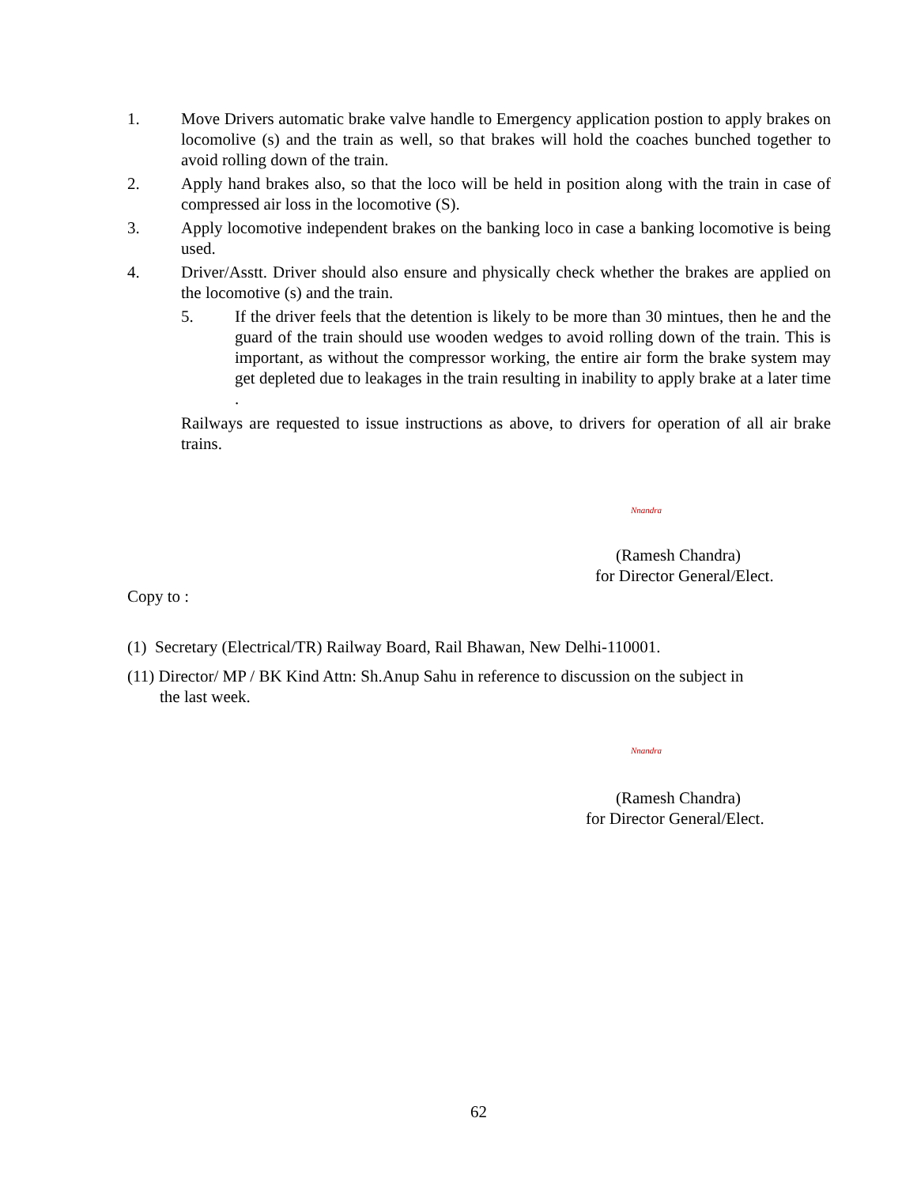1. Move Drivers automatic brake valve handle to Emergency application postion to apply brakes on locomolive (s) and the train as well, so that brakes will hold the coaches bunched together to avoid rolling down of the train.
2. Apply hand brakes also, so that the loco will be held in position along with the train in case of compressed air loss in the locomotive (S).
3. Apply locomotive independent brakes on the banking loco in case a banking locomotive is being used.
4. Driver/Asstt. Driver should also ensure and physically check whether the brakes are applied on the locomotive (s) and the train.
5. If the driver feels that the detention is likely to be more than 30 mintues, then he and the guard of the train should use wooden wedges to avoid rolling down of the train. This is important, as without the compressor working, the entire air form the brake system may get depleted due to leakages in the train resulting in inability to apply brake at a later time .
Railways are requested to issue instructions as above, to drivers for operation of all air brake trains.
Nnandra
(Ramesh Chandra)
for Director General/Elect.
Copy to :
(1) Secretary (Electrical/TR) Railway Board, Rail Bhawan, New Delhi-110001.
(11) Director/ MP / BK Kind Attn: Sh.Anup Sahu in reference to discussion on the subject in
the last week.
Nnandra
(Ramesh Chandra)
for Director General/Elect.
62